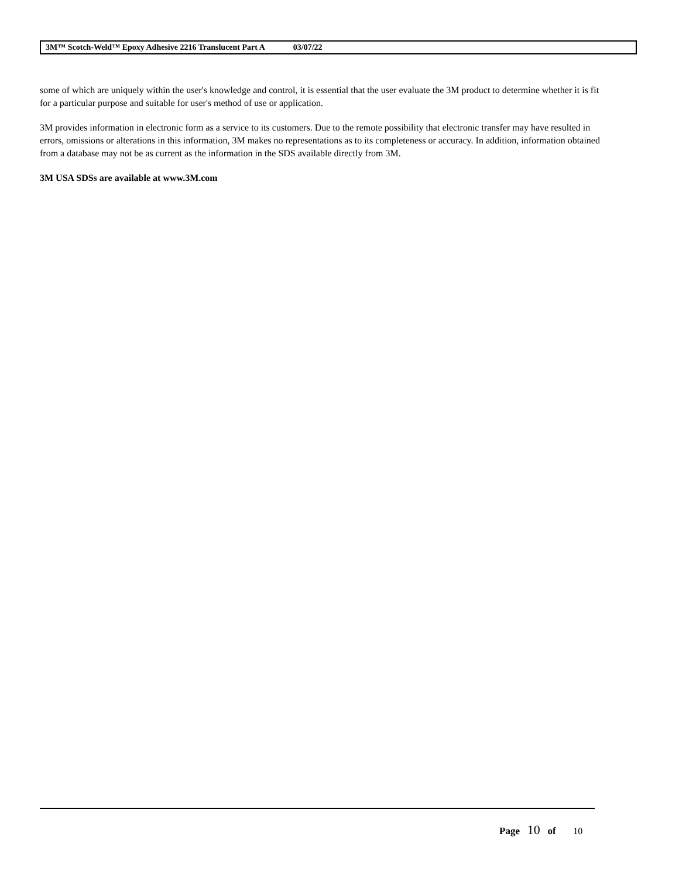3M™ Scotch-Weld™ Epoxy Adhesive 2216 Translucent Part A 03/07/22
some of which are uniquely within the user's knowledge and control, it is essential that the user evaluate the 3M product to determine whether it is fit for a particular purpose and suitable for user's method of use or application.
3M provides information in electronic form as a service to its customers. Due to the remote possibility that electronic transfer may have resulted in errors, omissions or alterations in this information, 3M makes no representations as to its completeness or accuracy. In addition, information obtained from a database may not be as current as the information in the SDS available directly from 3M.
3M USA SDSs are available at www.3M.com
Page 10 of 10